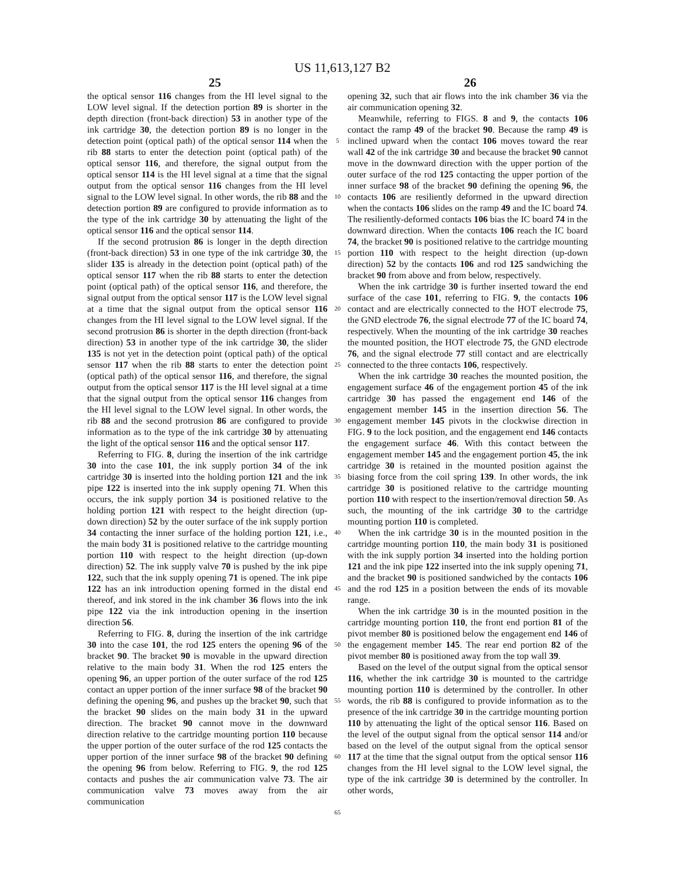US 11,613,127 B2
25 26
the optical sensor 116 changes from the HI level signal to the LOW level signal. If the detection portion 89 is shorter in the depth direction (front-back direction) 53 in another type of the ink cartridge 30, the detection portion 89 is no longer in the detection point (optical path) of the optical sensor 114 when the rib 88 starts to enter the detection point (optical path) of the optical sensor 116, and therefore, the signal output from the optical sensor 114 is the HI level signal at a time that the signal output from the optical sensor 116 changes from the HI level signal to the LOW level signal. In other words, the rib 88 and the detection portion 89 are configured to provide information as to the type of the ink cartridge 30 by attenuating the light of the optical sensor 116 and the optical sensor 114.
If the second protrusion 86 is longer in the depth direction (front-back direction) 53 in one type of the ink cartridge 30, the slider 135 is already in the detection point (optical path) of the optical sensor 117 when the rib 88 starts to enter the detection point (optical path) of the optical sensor 116, and therefore, the signal output from the optical sensor 117 is the LOW level signal at a time that the signal output from the optical sensor 116 changes from the HI level signal to the LOW level signal. If the second protrusion 86 is shorter in the depth direction (front-back direction) 53 in another type of the ink cartridge 30, the slider 135 is not yet in the detection point (optical path) of the optical sensor 117 when the rib 88 starts to enter the detection point (optical path) of the optical sensor 116, and therefore, the signal output from the optical sensor 117 is the HI level signal at a time that the signal output from the optical sensor 116 changes from the HI level signal to the LOW level signal. In other words, the rib 88 and the second protrusion 86 are configured to provide information as to the type of the ink cartridge 30 by attenuating the light of the optical sensor 116 and the optical sensor 117.
Referring to FIG. 8, during the insertion of the ink cartridge 30 into the case 101, the ink supply portion 34 of the ink cartridge 30 is inserted into the holding portion 121 and the ink pipe 122 is inserted into the ink supply opening 71. When this occurs, the ink supply portion 34 is positioned relative to the holding portion 121 with respect to the height direction (up-down direction) 52 by the outer surface of the ink supply portion 34 contacting the inner surface of the holding portion 121, i.e., the main body 31 is positioned relative to the cartridge mounting portion 110 with respect to the height direction (up-down direction) 52. The ink supply valve 70 is pushed by the ink pipe 122, such that the ink supply opening 71 is opened. The ink pipe 122 has an ink introduction opening formed in the distal end thereof, and ink stored in the ink chamber 36 flows into the ink pipe 122 via the ink introduction opening in the insertion direction 56.
Referring to FIG. 8, during the insertion of the ink cartridge 30 into the case 101, the rod 125 enters the opening 96 of the bracket 90. The bracket 90 is movable in the upward direction relative to the main body 31. When the rod 125 enters the opening 96, an upper portion of the outer surface of the rod 125 contact an upper portion of the inner surface 98 of the bracket 90 defining the opening 96, and pushes up the bracket 90, such that the bracket 90 slides on the main body 31 in the upward direction. The bracket 90 cannot move in the downward direction relative to the cartridge mounting portion 110 because the upper portion of the outer surface of the rod 125 contacts the upper portion of the inner surface 98 of the bracket 90 defining the opening 96 from below. Referring to FIG. 9, the rod 125 contacts and pushes the air communication valve 73. The air communication valve 73 moves away from the air communication
5
10
15
20
25
30
35
40
45
50
55
60
65
opening 32, such that air flows into the ink chamber 36 via the air communication opening 32.
Meanwhile, referring to FIGS. 8 and 9, the contacts 106 contact the ramp 49 of the bracket 90. Because the ramp 49 is inclined upward when the contact 106 moves toward the rear wall 42 of the ink cartridge 30 and because the bracket 90 cannot move in the downward direction with the upper portion of the outer surface of the rod 125 contacting the upper portion of the inner surface 98 of the bracket 90 defining the opening 96, the contacts 106 are resiliently deformed in the upward direction when the contacts 106 slides on the ramp 49 and the IC board 74. The resiliently-deformed contacts 106 bias the IC board 74 in the downward direction. When the contacts 106 reach the IC board 74, the bracket 90 is positioned relative to the cartridge mounting portion 110 with respect to the height direction (up-down direction) 52 by the contacts 106 and rod 125 sandwiching the bracket 90 from above and from below, respectively.
When the ink cartridge 30 is further inserted toward the end surface of the case 101, referring to FIG. 9, the contacts 106 contact and are electrically connected to the HOT electrode 75, the GND electrode 76, the signal electrode 77 of the IC board 74, respectively. When the mounting of the ink cartridge 30 reaches the mounted position, the HOT electrode 75, the GND electrode 76, and the signal electrode 77 still contact and are electrically connected to the three contacts 106, respectively.
When the ink cartridge 30 reaches the mounted position, the engagement surface 46 of the engagement portion 45 of the ink cartridge 30 has passed the engagement end 146 of the engagement member 145 in the insertion direction 56. The engagement member 145 pivots in the clockwise direction in FIG. 9 to the lock position, and the engagement end 146 contacts the engagement surface 46. With this contact between the engagement member 145 and the engagement portion 45, the ink cartridge 30 is retained in the mounted position against the biasing force from the coil spring 139. In other words, the ink cartridge 30 is positioned relative to the cartridge mounting portion 110 with respect to the insertion/removal direction 50. As such, the mounting of the ink cartridge 30 to the cartridge mounting portion 110 is completed.
When the ink cartridge 30 is in the mounted position in the cartridge mounting portion 110, the main body 31 is positioned with the ink supply portion 34 inserted into the holding portion 121 and the ink pipe 122 inserted into the ink supply opening 71, and the bracket 90 is positioned sandwiched by the contacts 106 and the rod 125 in a position between the ends of its movable range.
When the ink cartridge 30 is in the mounted position in the cartridge mounting portion 110, the front end portion 81 of the pivot member 80 is positioned below the engagement end 146 of the engagement member 145. The rear end portion 82 of the pivot member 80 is positioned away from the top wall 39.
Based on the level of the output signal from the optical sensor 116, whether the ink cartridge 30 is mounted to the cartridge mounting portion 110 is determined by the controller. In other words, the rib 88 is configured to provide information as to the presence of the ink cartridge 30 in the cartridge mounting portion 110 by attenuating the light of the optical sensor 116. Based on the level of the output signal from the optical sensor 114 and/or based on the level of the output signal from the optical sensor 117 at the time that the signal output from the optical sensor 116 changes from the HI level signal to the LOW level signal, the type of the ink cartridge 30 is determined by the controller. In other words,